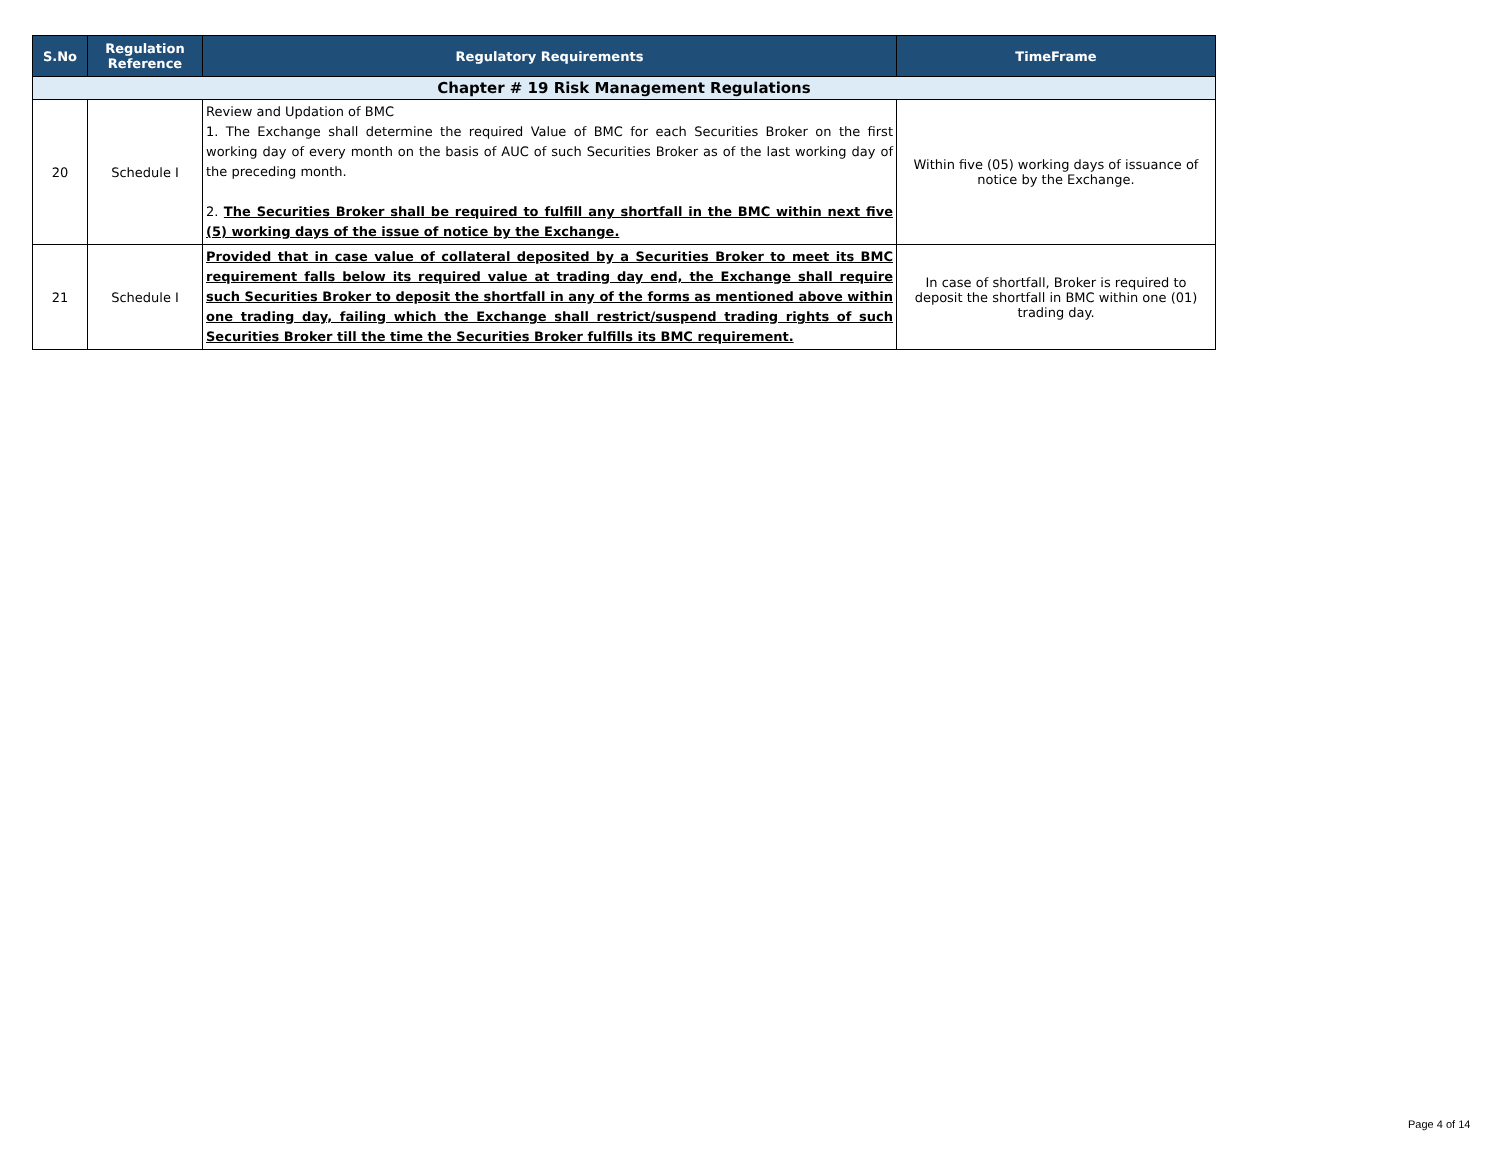| S.No | Regulation Reference | Regulatory Requirements | TimeFrame |
| --- | --- | --- | --- |
| Chapter # 19 Risk Management Regulations | | | |
| 20 | Schedule I | Review and Updation of BMC 1. The Exchange shall determine the required Value of BMC for each Securities Broker on the first working day of every month on the basis of AUC of such Securities Broker as of the last working day of the preceding month. 2. The Securities Broker shall be required to fulfill any shortfall in the BMC within next five (5) working days of the issue of notice by the Exchange. | Within five (05) working days of issuance of notice by the Exchange. |
| 21 | Schedule I | Provided that in case value of collateral deposited by a Securities Broker to meet its BMC requirement falls below its required value at trading day end, the Exchange shall require such Securities Broker to deposit the shortfall in any of the forms as mentioned above within one trading day, failing which the Exchange shall restrict/suspend trading rights of such Securities Broker till the time the Securities Broker fulfills its BMC requirement. | In case of shortfall, Broker is required to deposit the shortfall in BMC within one (01) trading day. |
Page 4 of 14